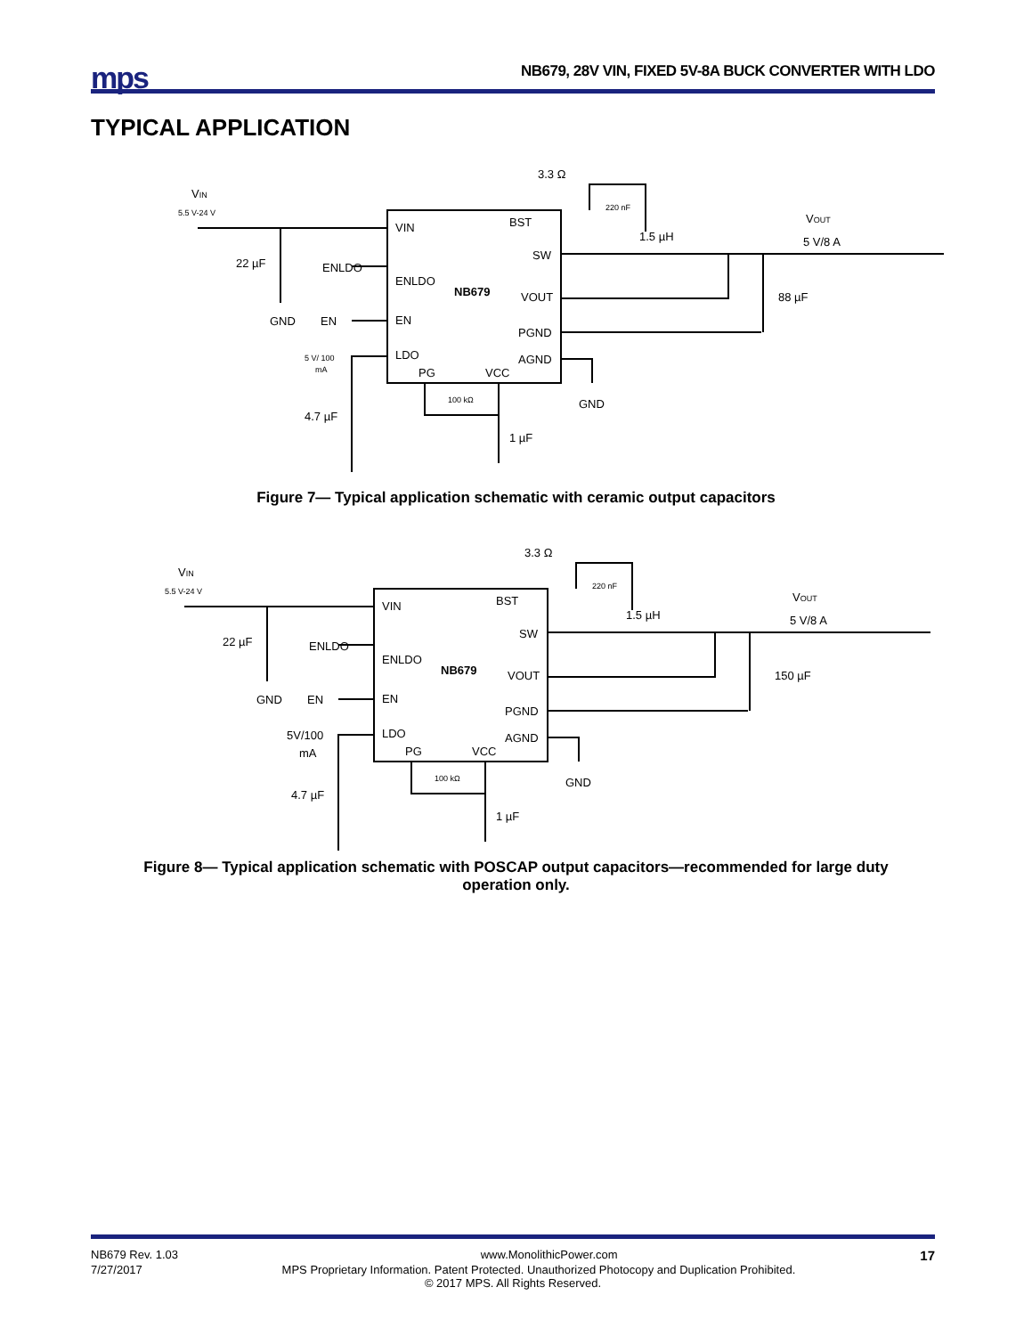mps
NB679, 28V VIN, FIXED 5V-8A BUCK CONVERTER WITH LDO
TYPICAL APPLICATION
VIN
5.5 V-24 V
22 µF
GND
ENLDO
EN
5 V/ 100
mA
4.7 µF
VIN
ENLDO
EN
LDO
PG
VCC
BST
SW
VOUT
PGND
AGND
NB679
3.3 Ω
220 nF
1.5 µH
VOUT
5 V/8 A
88 µF
GND
100 kΩ
1 µF
Figure 7— Typical application schematic with ceramic output capacitors
VIN
5.5 V-24 V
22 µF
GND
ENLDO
EN
5V/100
mA
4.7 µF
VIN
ENLDO
EN
LDO
PG
VCC
BST
SW
VOUT
PGND
AGND
NB679
3.3 Ω
220 nF
1.5 µH
VOUT
5 V/8 A
150 µF
GND
100 kΩ
1 µF
Figure 8— Typical application schematic with POSCAP output capacitors—recommended for large duty
operation only.
NB679 Rev. 1.03 www.MonolithicPower.com 17
7/27/2017 MPS Proprietary Information. Patent Protected. Unauthorized Photocopy and Duplication Prohibited.
© 2017 MPS. All Rights Reserved.